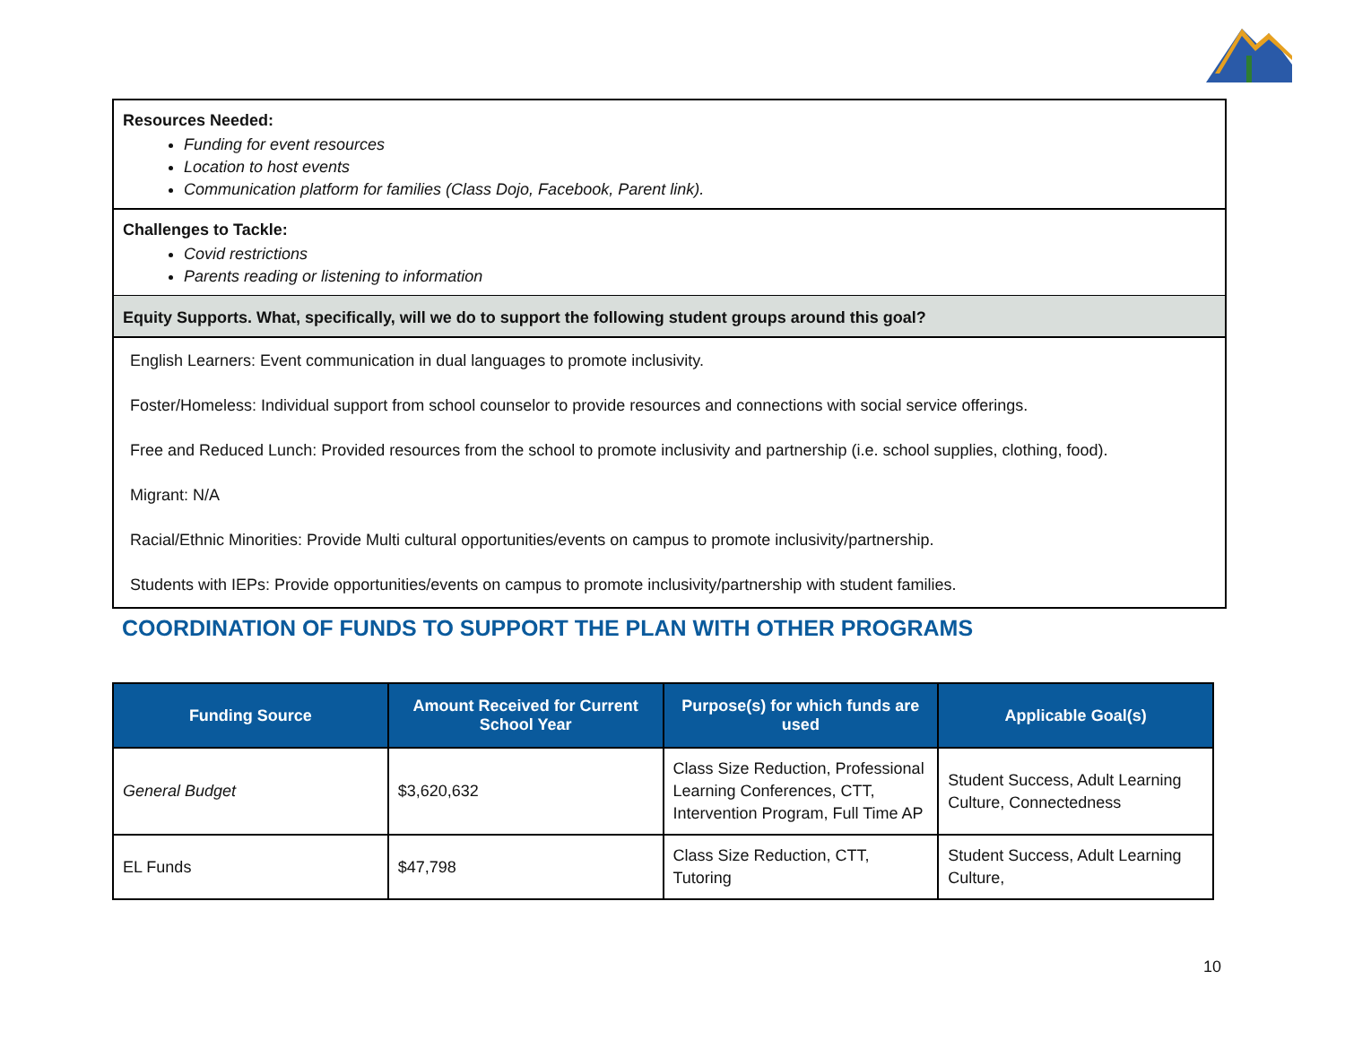Resources Needed:
Funding for event resources
Location to host events
Communication platform for families (Class Dojo, Facebook, Parent link).
Challenges to Tackle:
Covid restrictions
Parents reading or listening to information
Equity Supports. What, specifically, will we do to support the following student groups around this goal?
English Learners: Event communication in dual languages to promote inclusivity.
Foster/Homeless: Individual support from school counselor to provide resources and connections with social service offerings.
Free and Reduced Lunch: Provided resources from the school to promote inclusivity and partnership (i.e. school supplies, clothing, food).
Migrant: N/A
Racial/Ethnic Minorities: Provide Multi cultural opportunities/events on campus to promote inclusivity/partnership.
Students with IEPs: Provide opportunities/events on campus to promote inclusivity/partnership with student families.
COORDINATION OF FUNDS TO SUPPORT THE PLAN WITH OTHER PROGRAMS
| Funding Source | Amount Received for Current School Year | Purpose(s) for which funds are used | Applicable Goal(s) |
| --- | --- | --- | --- |
| General Budget | $3,620,632 | Class Size Reduction, Professional Learning Conferences, CTT, Intervention Program, Full Time AP | Student Success, Adult Learning Culture, Connectedness |
| EL Funds | $47,798 | Class Size Reduction, CTT, Tutoring | Student Success, Adult Learning Culture, |
10